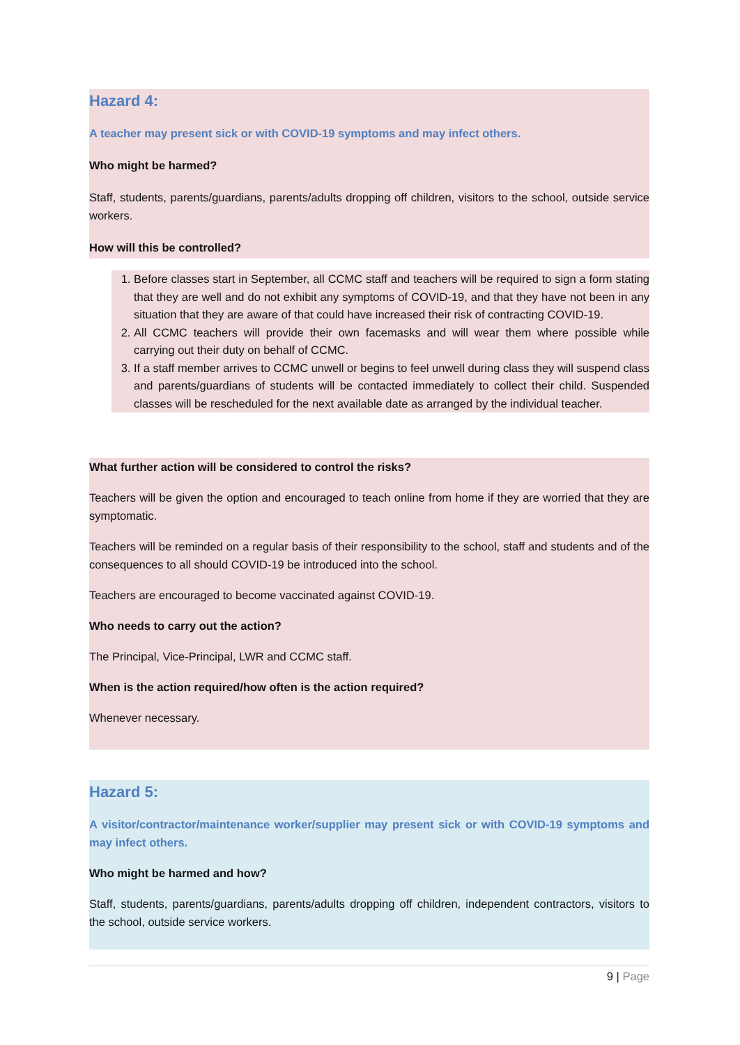Hazard 4:
A teacher may present sick or with COVID-19 symptoms and may infect others.
Who might be harmed?
Staff, students, parents/guardians, parents/adults dropping off children, visitors to the school, outside service workers.
How will this be controlled?
1. Before classes start in September, all CCMC staff and teachers will be required to sign a form stating that they are well and do not exhibit any symptoms of COVID-19, and that they have not been in any situation that they are aware of that could have increased their risk of contracting COVID-19.
2. All CCMC teachers will provide their own facemasks and will wear them where possible while carrying out their duty on behalf of CCMC.
3. If a staff member arrives to CCMC unwell or begins to feel unwell during class they will suspend class and parents/guardians of students will be contacted immediately to collect their child. Suspended classes will be rescheduled for the next available date as arranged by the individual teacher.
What further action will be considered to control the risks?
Teachers will be given the option and encouraged to teach online from home if they are worried that they are symptomatic.
Teachers will be reminded on a regular basis of their responsibility to the school, staff and students and of the consequences to all should COVID-19 be introduced into the school.
Teachers are encouraged to become vaccinated against COVID-19.
Who needs to carry out the action?
The Principal, Vice-Principal, LWR and CCMC staff.
When is the action required/how often is the action required?
Whenever necessary.
Hazard 5:
A visitor/contractor/maintenance worker/supplier may present sick or with COVID-19 symptoms and may infect others.
Who might be harmed and how?
Staff, students, parents/guardians, parents/adults dropping off children, independent contractors, visitors to the school, outside service workers.
9 | Page